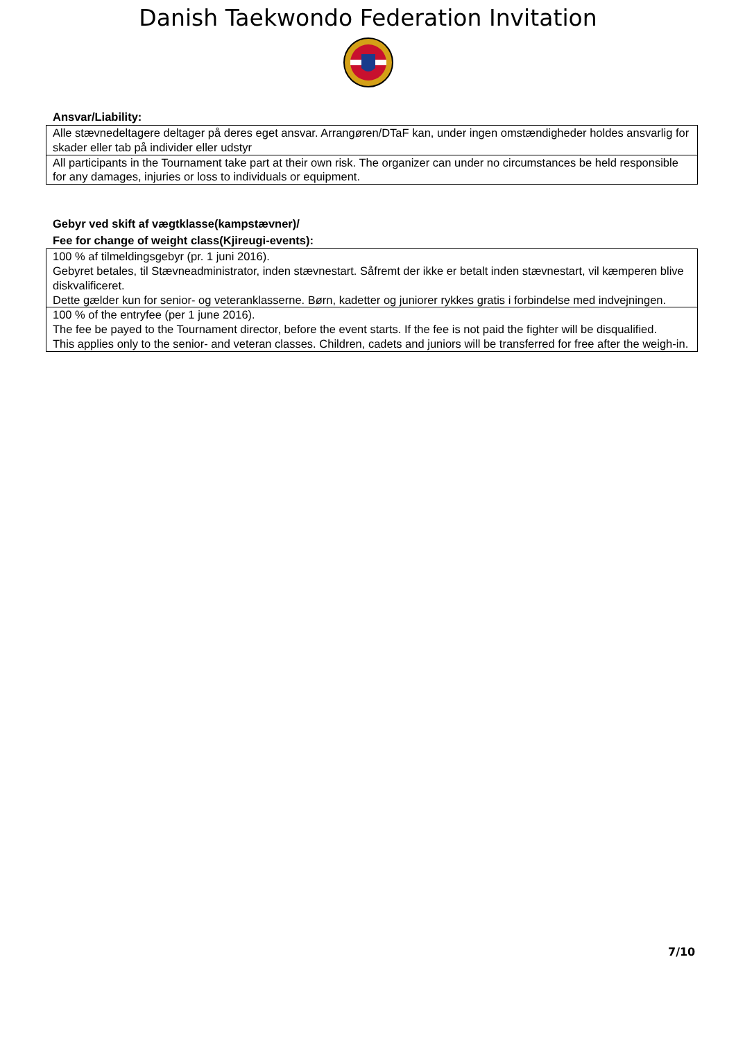Danish Taekwondo Federation Invitation
Ansvar/Liability:
| Alle stævnedeltagere deltager på deres eget ansvar. Arrangøren/DTaF kan, under ingen omstændigheder holdes ansvarlig for skader eller tab på individer eller udstyr |
| All participants in the Tournament take part at their own risk. The organizer can under no circumstances be held responsible for any damages, injuries or loss to individuals or equipment. |
Gebyr ved skift af vægtklasse(kampstævner)/
Fee for change of weight class(Kjireugi-events):
| 100 % af tilmeldingsgebyr (pr. 1 juni 2016). Gebyret betales, til Stævneadministrator, inden stævnestart. Såfremt der ikke er betalt inden stævnestart, vil kæmperen blive diskvalificeret. Dette gælder kun for senior- og veteranklasserne. Børn, kadetter og juniorer rykkes gratis i forbindelse med indvejningen. |
| 100 % of the entryfee (per 1 june 2016). The fee be payed to the Tournament director, before the event starts. If the fee is not paid the fighter will be disqualified. This applies only to the senior- and veteran classes. Children, cadets and juniors will be transferred for free after the weigh-in. |
7/10